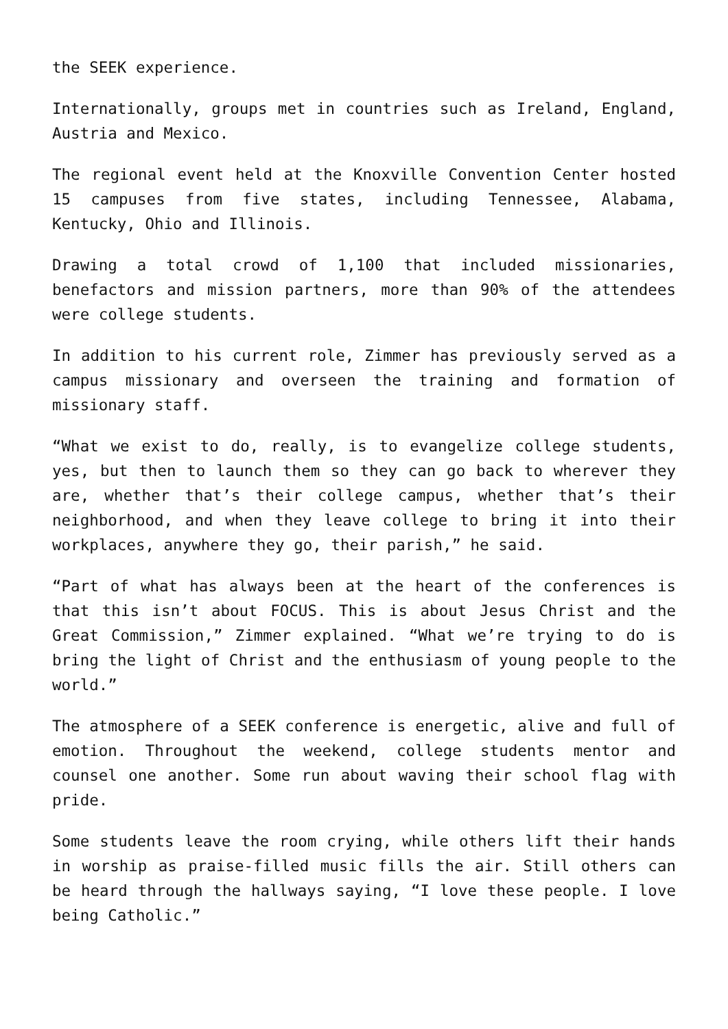the SEEK experience.
Internationally, groups met in countries such as Ireland, England, Austria and Mexico.
The regional event held at the Knoxville Convention Center hosted 15 campuses from five states, including Tennessee, Alabama, Kentucky, Ohio and Illinois.
Drawing a total crowd of 1,100 that included missionaries, benefactors and mission partners, more than 90% of the attendees were college students.
In addition to his current role, Zimmer has previously served as a campus missionary and overseen the training and formation of missionary staff.
“What we exist to do, really, is to evangelize college students, yes, but then to launch them so they can go back to wherever they are, whether that’s their college campus, whether that’s their neighborhood, and when they leave college to bring it into their workplaces, anywhere they go, their parish,” he said.
“Part of what has always been at the heart of the conferences is that this isn’t about FOCUS. This is about Jesus Christ and the Great Commission,” Zimmer explained. “What we’re trying to do is bring the light of Christ and the enthusiasm of young people to the world.”
The atmosphere of a SEEK conference is energetic, alive and full of emotion. Throughout the weekend, college students mentor and counsel one another. Some run about waving their school flag with pride.
Some students leave the room crying, while others lift their hands in worship as praise-filled music fills the air. Still others can be heard through the hallways saying, “I love these people. I love being Catholic.”